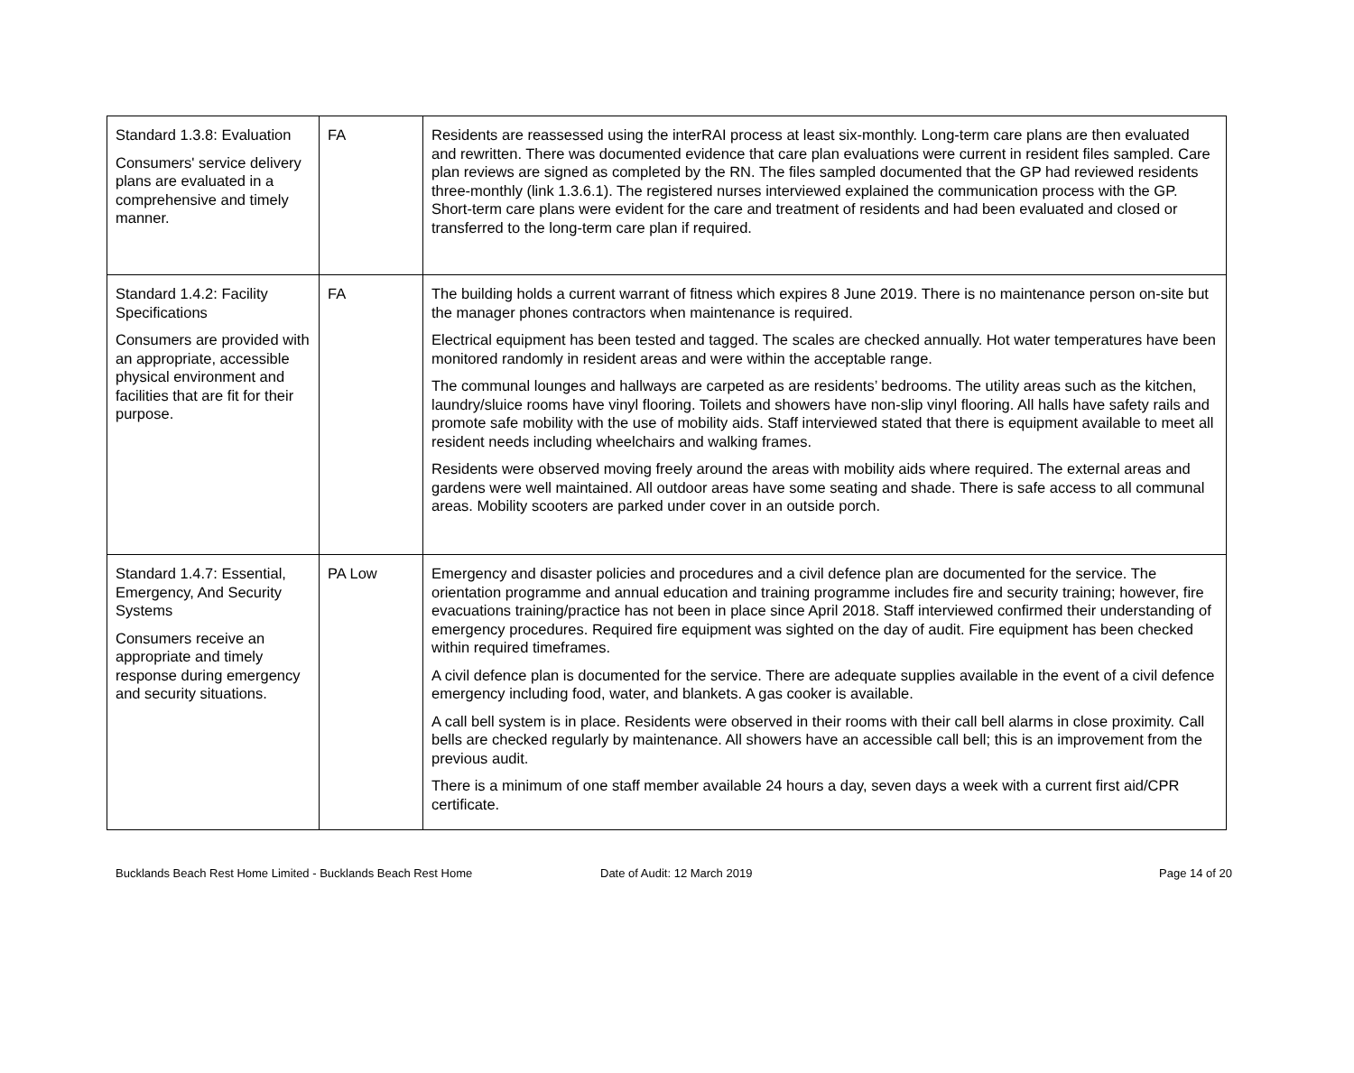| Standard 1.3.8: Evaluation Consumers' service delivery plans are evaluated in a comprehensive and timely manner. | FA | Residents are reassessed using the interRAI process at least six-monthly. Long-term care plans are then evaluated and rewritten. There was documented evidence that care plan evaluations were current in resident files sampled. Care plan reviews are signed as completed by the RN. The files sampled documented that the GP had reviewed residents three-monthly (link 1.3.6.1). The registered nurses interviewed explained the communication process with the GP. Short-term care plans were evident for the care and treatment of residents and had been evaluated and closed or transferred to the long-term care plan if required. |
| Standard 1.4.2: Facility Specifications Consumers are provided with an appropriate, accessible physical environment and facilities that are fit for their purpose. | FA | The building holds a current warrant of fitness which expires 8 June 2019. There is no maintenance person on-site but the manager phones contractors when maintenance is required. Electrical equipment has been tested and tagged. The scales are checked annually. Hot water temperatures have been monitored randomly in resident areas and were within the acceptable range. The communal lounges and hallways are carpeted as are residents’ bedrooms. The utility areas such as the kitchen, laundry/sluice rooms have vinyl flooring. Toilets and showers have non-slip vinyl flooring. All halls have safety rails and promote safe mobility with the use of mobility aids. Staff interviewed stated that there is equipment available to meet all resident needs including wheelchairs and walking frames. Residents were observed moving freely around the areas with mobility aids where required. The external areas and gardens were well maintained. All outdoor areas have some seating and shade. There is safe access to all communal areas. Mobility scooters are parked under cover in an outside porch. |
| Standard 1.4.7: Essential, Emergency, And Security Systems Consumers receive an appropriate and timely response during emergency and security situations. | PA Low | Emergency and disaster policies and procedures and a civil defence plan are documented for the service. The orientation programme and annual education and training programme includes fire and security training; however, fire evacuations training/practice has not been in place since April 2018. Staff interviewed confirmed their understanding of emergency procedures. Required fire equipment was sighted on the day of audit. Fire equipment has been checked within required timeframes. A civil defence plan is documented for the service. There are adequate supplies available in the event of a civil defence emergency including food, water, and blankets. A gas cooker is available. A call bell system is in place. Residents were observed in their rooms with their call bell alarms in close proximity. Call bells are checked regularly by maintenance. All showers have an accessible call bell; this is an improvement from the previous audit. There is a minimum of one staff member available 24 hours a day, seven days a week with a current first aid/CPR certificate. |
Bucklands Beach Rest Home Limited - Bucklands Beach Rest Home Date of Audit: 12 March 2019 Page 14 of 20